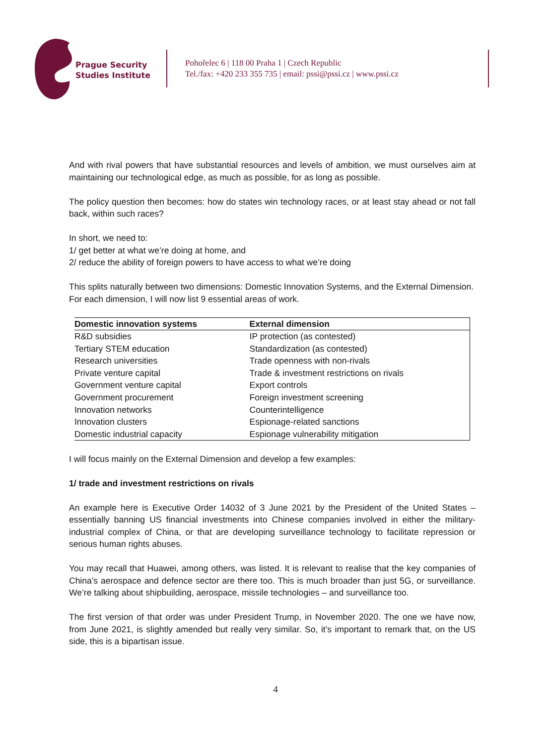Prague Security
Studies Institute
Pohořelec 6 | 118 00 Praha 1 | Czech Republic
Tel./fax: +420 233 355 735 | email: pssi@pssi.cz | www.pssi.cz
And with rival powers that have substantial resources and levels of ambition, we must ourselves aim at maintaining our technological edge, as much as possible, for as long as possible.
The policy question then becomes: how do states win technology races, or at least stay ahead or not fall back, within such races?
In short, we need to:
1/ get better at what we’re doing at home, and
2/ reduce the ability of foreign powers to have access to what we’re doing
This splits naturally between two dimensions: Domestic Innovation Systems, and the External Dimension.
For each dimension, I will now list 9 essential areas of work.
| Domestic innovation systems | External dimension |
| --- | --- |
| R&D subsidies | IP protection (as contested) |
| Tertiary STEM education | Standardization (as contested) |
| Research universities | Trade openness with non-rivals |
| Private venture capital | Trade & investment restrictions on rivals |
| Government venture capital | Export controls |
| Government procurement | Foreign investment screening |
| Innovation networks | Counterintelligence |
| Innovation clusters | Espionage-related sanctions |
| Domestic industrial capacity | Espionage vulnerability mitigation |
I will focus mainly on the External Dimension and develop a few examples:
1/ trade and investment restrictions on rivals
An example here is Executive Order 14032 of 3 June 2021 by the President of the United States – essentially banning US financial investments into Chinese companies involved in either the military-industrial complex of China, or that are developing surveillance technology to facilitate repression or serious human rights abuses.
You may recall that Huawei, among others, was listed. It is relevant to realise that the key companies of China’s aerospace and defence sector are there too. This is much broader than just 5G, or surveillance. We’re talking about shipbuilding, aerospace, missile technologies – and surveillance too.
The first version of that order was under President Trump, in November 2020. The one we have now, from June 2021, is slightly amended but really very similar. So, it’s important to remark that, on the US side, this is a bipartisan issue.
4